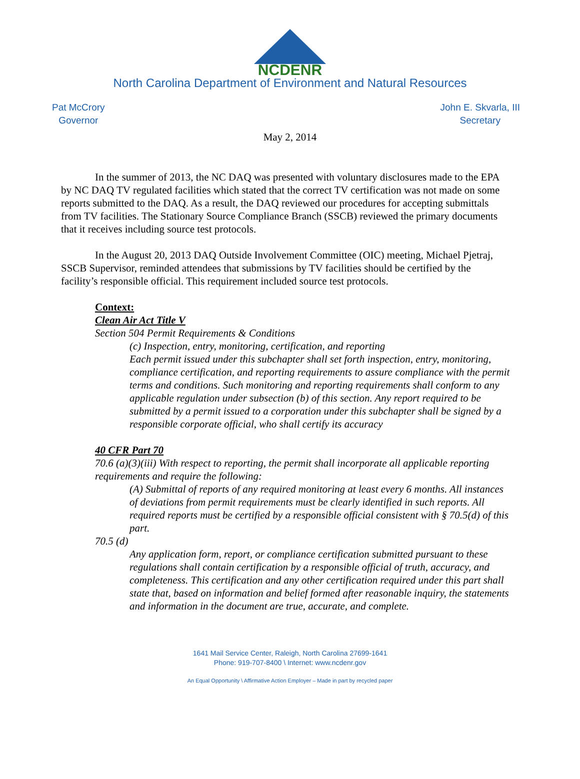NCDENR
North Carolina Department of Environment and Natural Resources
Pat McCrory
Governor
John E. Skvarla, III
Secretary
May 2, 2014
In the summer of 2013, the NC DAQ was presented with voluntary disclosures made to the EPA by NC DAQ TV regulated facilities which stated that the correct TV certification was not made on some reports submitted to the DAQ. As a result, the DAQ reviewed our procedures for accepting submittals from TV facilities. The Stationary Source Compliance Branch (SSCB) reviewed the primary documents that it receives including source test protocols.
In the August 20, 2013 DAQ Outside Involvement Committee (OIC) meeting, Michael Pjetraj, SSCB Supervisor, reminded attendees that submissions by TV facilities should be certified by the facility’s responsible official. This requirement included source test protocols.
Context:
Clean Air Act Title V
Section 504 Permit Requirements & Conditions
(c) Inspection, entry, monitoring, certification, and reporting
Each permit issued under this subchapter shall set forth inspection, entry, monitoring, compliance certification, and reporting requirements to assure compliance with the permit terms and conditions. Such monitoring and reporting requirements shall conform to any applicable regulation under subsection (b) of this section. Any report required to be submitted by a permit issued to a corporation under this subchapter shall be signed by a responsible corporate official, who shall certify its accuracy
40 CFR Part 70
70.6 (a)(3)(iii) With respect to reporting, the permit shall incorporate all applicable reporting requirements and require the following:
(A) Submittal of reports of any required monitoring at least every 6 months. All instances of deviations from permit requirements must be clearly identified in such reports. All required reports must be certified by a responsible official consistent with § 70.5(d) of this part.
70.5 (d)
Any application form, report, or compliance certification submitted pursuant to these regulations shall contain certification by a responsible official of truth, accuracy, and completeness. This certification and any other certification required under this part shall state that, based on information and belief formed after reasonable inquiry, the statements and information in the document are true, accurate, and complete.
1641 Mail Service Center, Raleigh, North Carolina 27699-1641
Phone: 919-707-8400 \ Internet: www.ncdenr.gov
An Equal Opportunity \ Affirmative Action Employer – Made in part by recycled paper